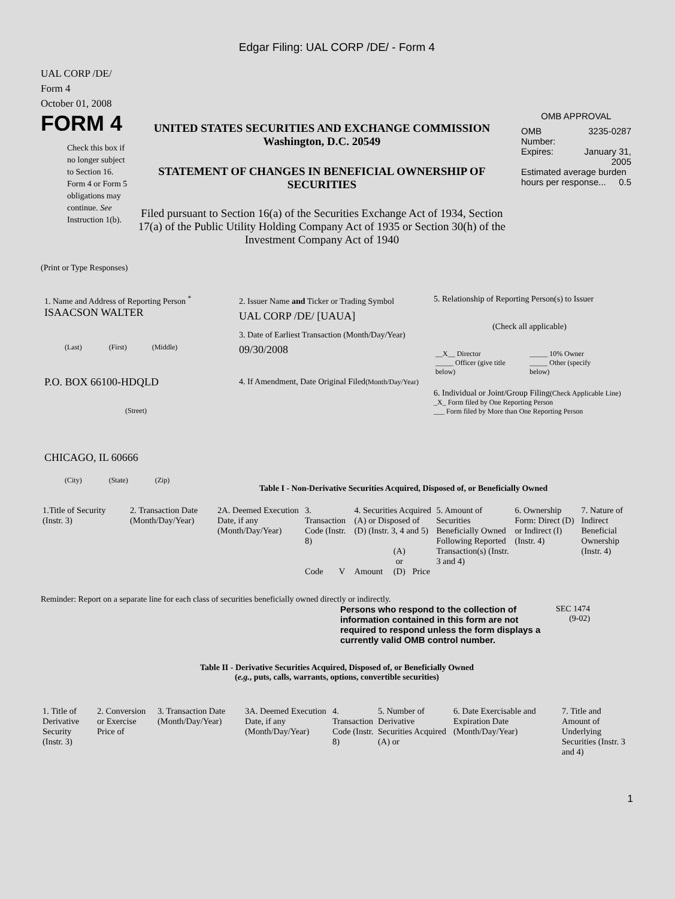Edgar Filing: UAL CORP /DE/ - Form 4
UAL CORP /DE/
Form 4
October 01, 2008
FORM 4
Check this box if no longer subject to Section 16. Form 4 or Form 5 obligations may continue. See Instruction 1(b).
UNITED STATES SECURITIES AND EXCHANGE COMMISSION
Washington, D.C. 20549
STATEMENT OF CHANGES IN BENEFICIAL OWNERSHIP OF SECURITIES
Filed pursuant to Section 16(a) of the Securities Exchange Act of 1934, Section 17(a) of the Public Utility Holding Company Act of 1935 or Section 30(h) of the Investment Company Act of 1940
OMB APPROVAL
| OMB Number: | 3235-0287 |
| Expires: | January 31, 2005 |
| Estimated average burden hours per response... 0.5 | |
(Print or Type Responses)
1. Name and Address of Reporting Person <sup>*</sup>
ISAACSON WALTER
(Last) (First) (Middle)
P.O. BOX 66100-HDQLD
(Street)
CHICAGO, IL 60666
(City) (State) (Zip)
2. Issuer Name and Ticker or Trading Symbol
UAL CORP /DE/ [UAUA]
3. Date of Earliest Transaction (Month/Day/Year)
09/30/2008
4. If Amendment, Date Original Filed(Month/Day/Year)
5. Relationship of Reporting Person(s) to Issuer
(Check all applicable)
| __X__ Director _____ Officer (give title below) | _____ 10% Owner _____ Other (specify below) |
6. Individual or Joint/Group Filing(Check Applicable Line)
_X_ Form filed by One Reporting Person
___ Form filed by More than One Reporting Person
Table I - Non-Derivative Securities Acquired, Disposed of, or Beneficially Owned
| 1.Title of Security (Instr. 3) | 2. Transaction Date (Month/Day/Year) | 2A. Deemed Execution Date, if any (Month/Day/Year) | 3. Transaction Code (Instr. 8) | | 4. Securities Acquired (A) or Disposed of (D) (Instr. 3, 4 and 5) | | | 5. Amount of Securities Beneficially Owned Following Reported Transaction(s) (Instr. 3 and 4) | 6. Ownership Form: Direct (D) or Indirect (I) (Instr. 4) | 7. Nature of Indirect Beneficial Ownership (Instr. 4) |
| --- | --- | --- | --- | --- | --- | --- | --- | --- | --- | --- |
| | | | Code | V | Amount | (A) or (D) | Price | | | |
Reminder: Report on a separate line for each class of securities beneficially owned directly or indirectly.
Persons who respond to the collection of information contained in this form are not required to respond unless the form displays a currently valid OMB control number.
SEC 1474
(9-02)
Table II - Derivative Securities Acquired, Disposed of, or Beneficially Owned
(e.g., puts, calls, warrants, options, convertible securities)
| 1. Title of Derivative Security (Instr. 3) | 2. Conversion or Exercise Price of | 3. Transaction Date (Month/Day/Year) | 3A. Deemed Execution Date, if any (Month/Day/Year) | 4. Transaction Code (Instr. 8) | 5. Number of Derivative Securities Acquired (A) or | 6. Date Exercisable and Expiration Date (Month/Day/Year) | 7. Title and Amount of Underlying Securities (Instr. 3 and 4) |
| --- | --- | --- | --- | --- | --- | --- | --- |
1